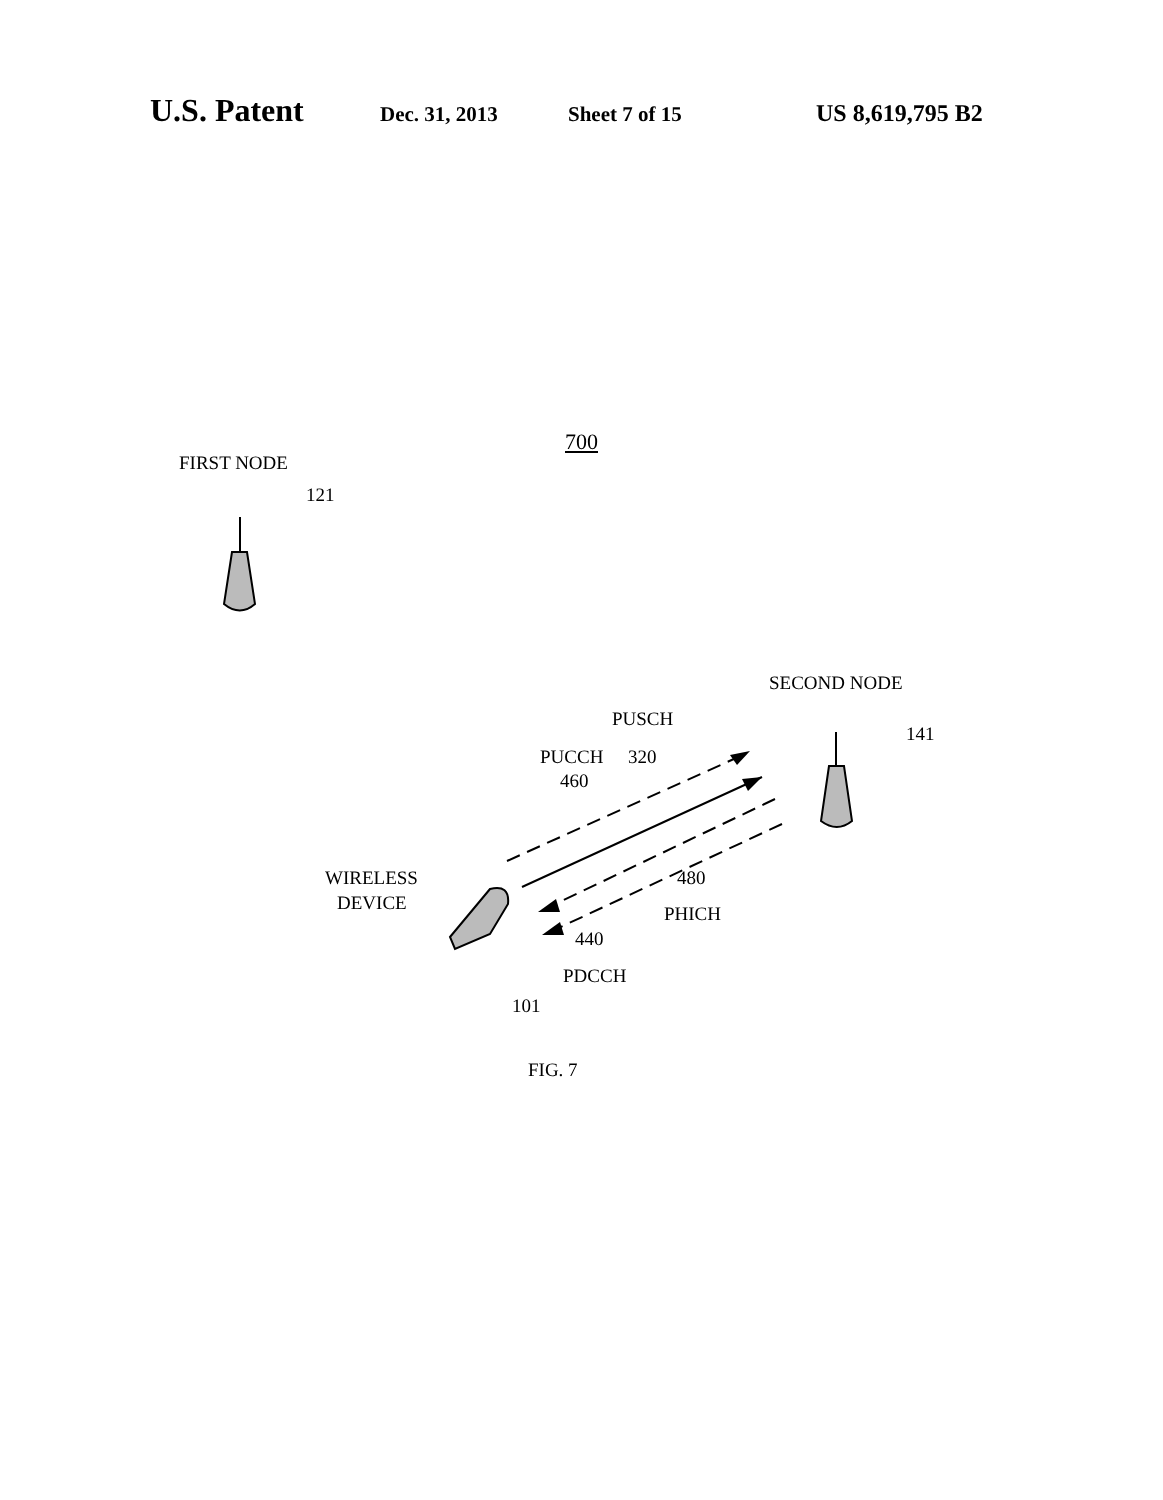U.S. Patent Dec. 31, 2013 Sheet 7 of 15 US 8,619,795 B2
700
FIRST NODE
121
SECOND NODE
PUSCH
141
PUCCH 320
460
WIRELESS
DEVICE
480
PHICH
440
PDCCH
101
FIG. 7